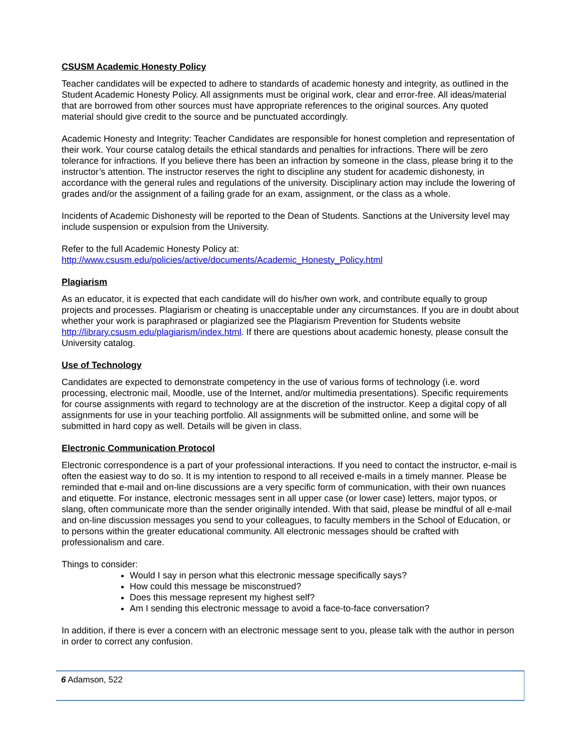CSUSM Academic Honesty Policy
Teacher candidates will be expected to adhere to standards of academic honesty and integrity, as outlined in the Student Academic Honesty Policy. All assignments must be original work, clear and error-free. All ideas/material that are borrowed from other sources must have appropriate references to the original sources. Any quoted material should give credit to the source and be punctuated accordingly.
Academic Honesty and Integrity: Teacher Candidates are responsible for honest completion and representation of their work. Your course catalog details the ethical standards and penalties for infractions. There will be zero tolerance for infractions. If you believe there has been an infraction by someone in the class, please bring it to the instructor’s attention. The instructor reserves the right to discipline any student for academic dishonesty, in accordance with the general rules and regulations of the university. Disciplinary action may include the lowering of grades and/or the assignment of a failing grade for an exam, assignment, or the class as a whole.
Incidents of Academic Dishonesty will be reported to the Dean of Students. Sanctions at the University level may include suspension or expulsion from the University.
Refer to the full Academic Honesty Policy at:
http://www.csusm.edu/policies/active/documents/Academic_Honesty_Policy.html
Plagiarism
As an educator, it is expected that each candidate will do his/her own work, and contribute equally to group projects and processes. Plagiarism or cheating is unacceptable under any circumstances. If you are in doubt about whether your work is paraphrased or plagiarized see the Plagiarism Prevention for Students website http://library.csusm.edu/plagiarism/index.html. If there are questions about academic honesty, please consult the University catalog.
Use of Technology
Candidates are expected to demonstrate competency in the use of various forms of technology (i.e. word processing, electronic mail, Moodle, use of the Internet, and/or multimedia presentations). Specific requirements for course assignments with regard to technology are at the discretion of the instructor. Keep a digital copy of all assignments for use in your teaching portfolio. All assignments will be submitted online, and some will be submitted in hard copy as well. Details will be given in class.
Electronic Communication Protocol
Electronic correspondence is a part of your professional interactions. If you need to contact the instructor, e-mail is often the easiest way to do so. It is my intention to respond to all received e-mails in a timely manner. Please be reminded that e-mail and on-line discussions are a very specific form of communication, with their own nuances and etiquette. For instance, electronic messages sent in all upper case (or lower case) letters, major typos, or slang, often communicate more than the sender originally intended. With that said, please be mindful of all e-mail and on-line discussion messages you send to your colleagues, to faculty members in the School of Education, or to persons within the greater educational community. All electronic messages should be crafted with professionalism and care.
Things to consider:
Would I say in person what this electronic message specifically says?
How could this message be misconstrued?
Does this message represent my highest self?
Am I sending this electronic message to avoid a face-to-face conversation?
In addition, if there is ever a concern with an electronic message sent to you, please talk with the author in person in order to correct any confusion.
6 Adamson, 522